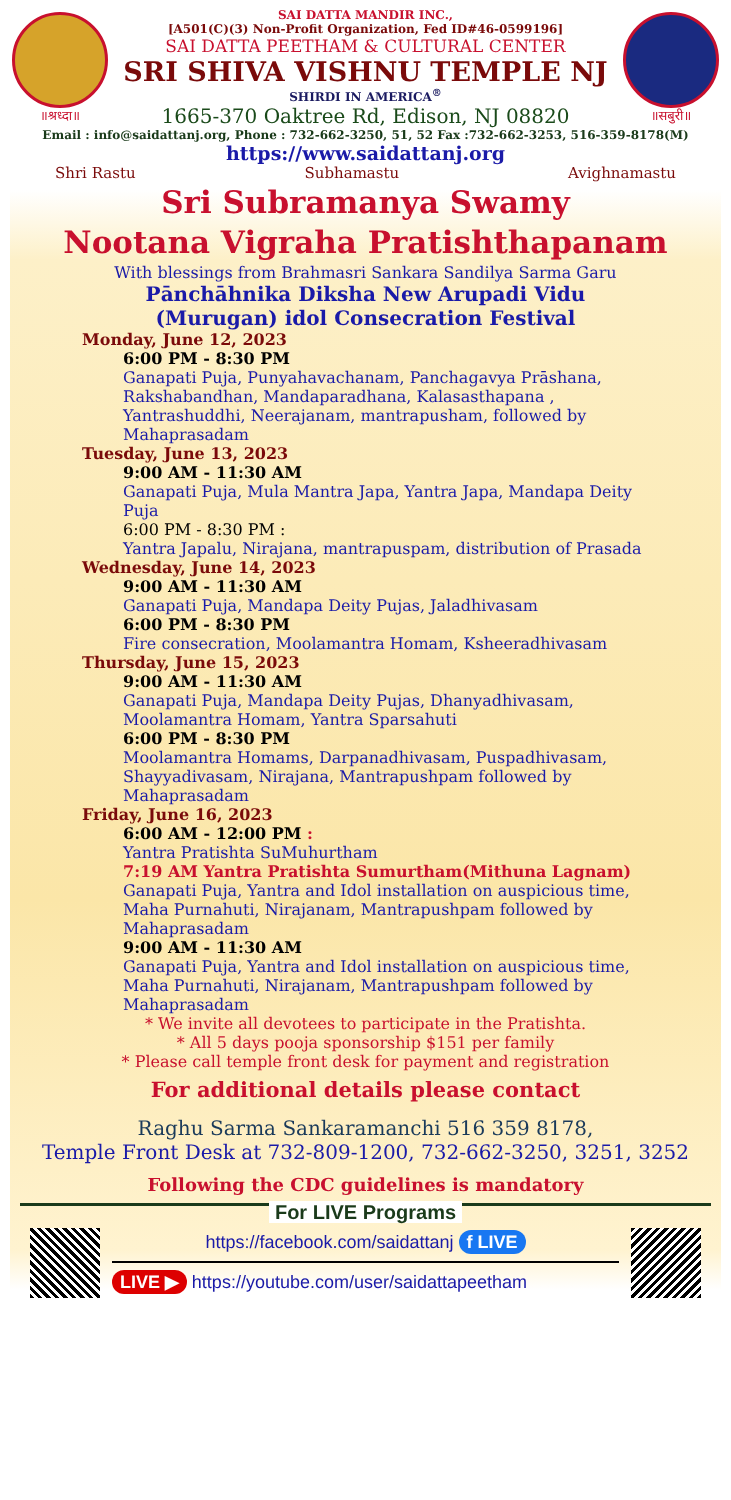॥श्रध्दा॥
SAI DATTA MANDIR INC.,
[A501(C)(3) Non-Profit Organization, Fed ID#46-0599196]
SAI DATTA PEETHAM & CULTURAL CENTER
SRI SHIVA VISHNU TEMPLE NJ
SHIRDI IN AMERICA<sup>®</sup>
1665-370 Oaktree Rd, Edison, NJ 08820
॥सबुरी॥
Email : info@saidattanj.org, Phone : 732-662-3250, 51, 52 Fax :732-662-3253, 516-359-8178(M)
https://www.saidattanj.org
Shri Rastu Subhamastu Avighnamastu
Sri Subramanya Swamy
Nootana Vigraha Pratishthapanam
With blessings from Brahmasri Sankara Sandilya Sarma Garu
Pānchāhnika Diksha New Arupadi Vidu
(Murugan) idol Consecration Festival
Monday, June 12, 2023
6:00 PM - 8:30 PM
Ganapati Puja, Punyahavachanam, Panchagavya Prāshana, Rakshabandhan, Mandaparadhana, Kalasasthapana , Yantrashuddhi, Neerajanam, mantrapusham, followed by Mahaprasadam
Tuesday, June 13, 2023
9:00 AM - 11:30 AM
Ganapati Puja, Mula Mantra Japa, Yantra Japa, Mandapa Deity Puja
6:00 PM - 8:30 PM :
Yantra Japalu, Nirajana, mantrapuspam, distribution of Prasada
Wednesday, June 14, 2023
9:00 AM - 11:30 AM
Ganapati Puja, Mandapa Deity Pujas, Jaladhivasam
6:00 PM - 8:30 PM
Fire consecration, Moolamantra Homam, Ksheeradhivasam
Thursday, June 15, 2023
9:00 AM - 11:30 AM
Ganapati Puja, Mandapa Deity Pujas, Dhanyadhivasam, Moolamantra Homam, Yantra Sparsahuti
6:00 PM - 8:30 PM
Moolamantra Homams, Darpanadhivasam, Puspadhivasam, Shayyadivasam, Nirajana, Mantrapushpam followed by Mahaprasadam
Friday, June 16, 2023
6:00 AM - 12:00 PM :
Yantra Pratishta SuMuhurtham
7:19 AM Yantra Pratishta Sumurtham(Mithuna Lagnam)
Ganapati Puja, Yantra and Idol installation on auspicious time, Maha Purnahuti, Nirajanam, Mantrapushpam followed by Mahaprasadam
9:00 AM - 11:30 AM
Ganapati Puja, Yantra and Idol installation on auspicious time, Maha Purnahuti, Nirajanam, Mantrapushpam followed by Mahaprasadam
* We invite all devotees to participate in the Pratishta.
* All 5 days pooja sponsorship $151 per family
* Please call temple front desk for payment and registration
For additional details please contact
Raghu Sarma Sankaramanchi 516 359 8178,
Temple Front Desk at 732-809-1200, 732-662-3250, 3251, 3252
Following the CDC guidelines is mandatory
For LIVE Programs
https://facebook.com/saidattanj f LIVE
LIVE ▶ https://youtube.com/user/saidattapeetham